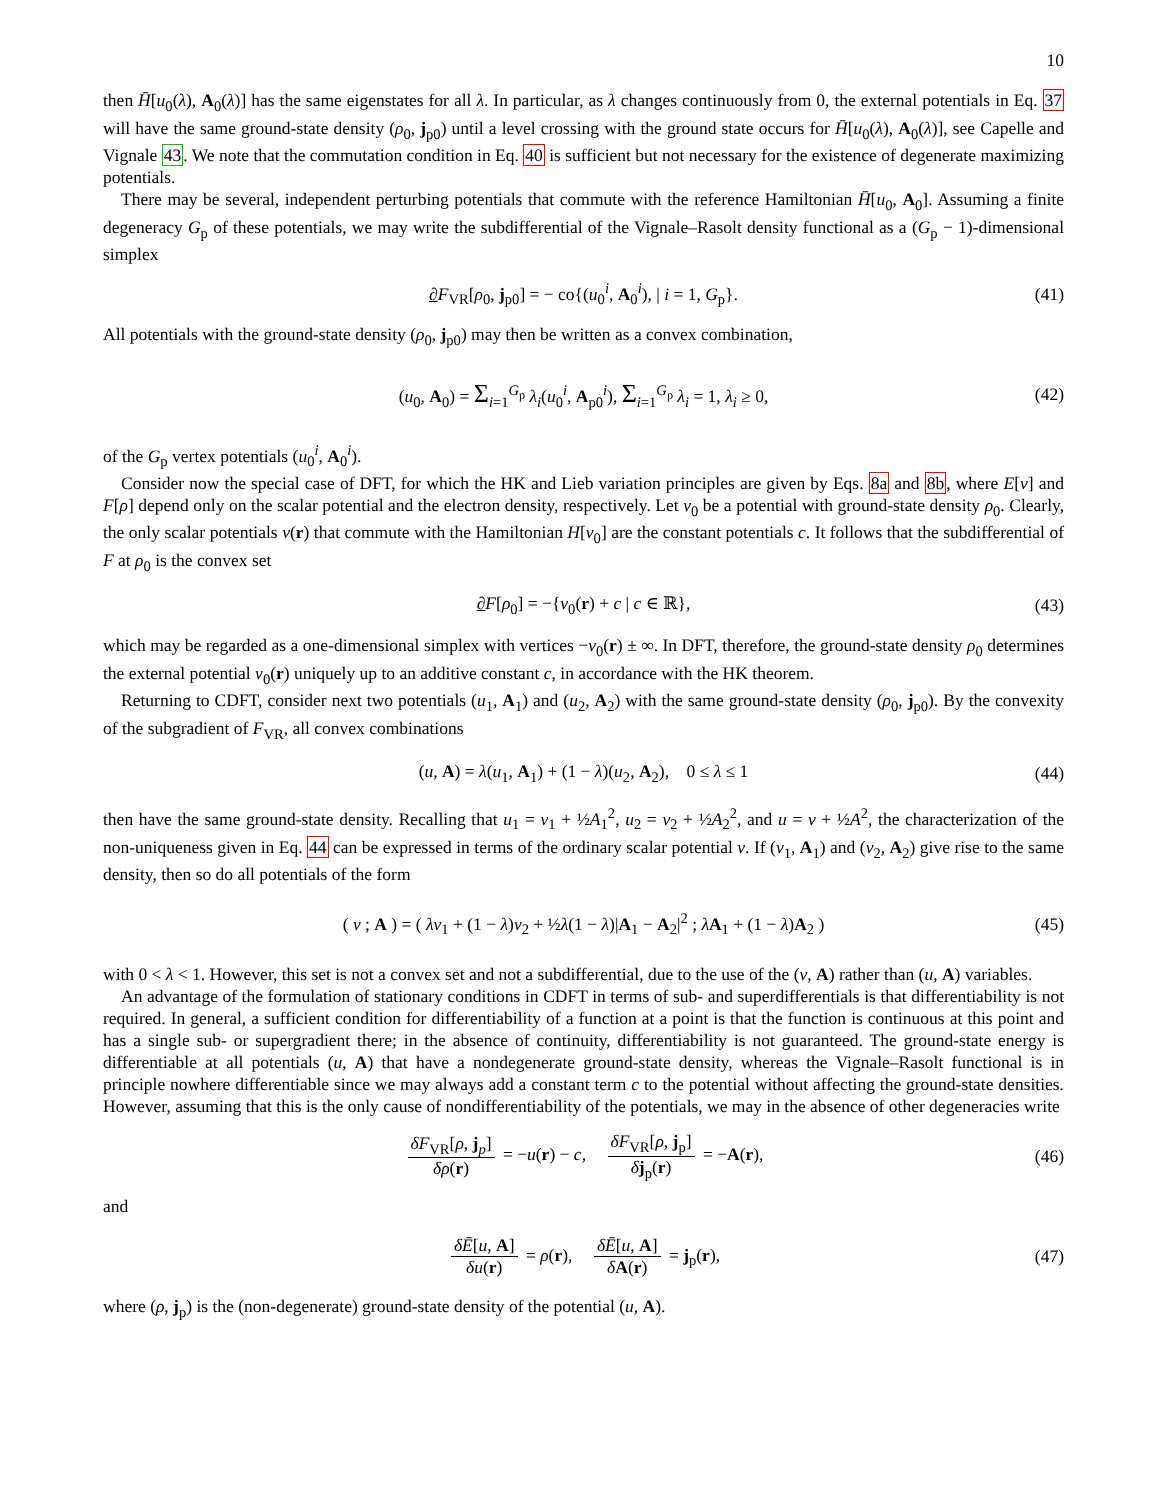10
then H̄[u<sub>0</sub>(λ), A<sub>0</sub>(λ)] has the same eigenstates for all λ. In particular, as λ changes continuously from 0, the external potentials in Eq. 37 will have the same ground-state density (ρ<sub>0</sub>, j<sub>p0</sub>) until a level crossing with the ground state occurs for H̄[u<sub>0</sub>(λ), A<sub>0</sub>(λ)], see Capelle and Vignale 43. We note that the commutation condition in Eq. 40 is sufficient but not necessary for the existence of degenerate maximizing potentials.
There may be several, independent perturbing potentials that commute with the reference Hamiltonian H̄[u<sub>0</sub>, A<sub>0</sub>]. Assuming a finite degeneracy G<sub>p</sub> of these potentials, we may write the subdifferential of the Vignale–Rasolt density functional as a (G<sub>p</sub> − 1)-dimensional simplex
∂F<sub>VR</sub>[ρ<sub>0</sub>, j<sub>p0</sub>] = − co{(u<sub>0</sub><sup>i</sup>, A<sub>0</sub><sup>i</sup>), | i = 1, G<sub>p</sub>}. (41)
All potentials with the ground-state density (ρ<sub>0</sub>, j<sub>p0</sub>) may then be written as a convex combination,
(u<sub>0</sub>, A<sub>0</sub>) = Σ<sub>i=1</sub><sup>G<sub>p</sub></sup> λ<sub>i</sub>(u<sub>0</sub><sup>i</sup>, A<sub>p0</sub><sup>i</sup>), Σ<sub>i=1</sub><sup>G<sub>p</sub></sup> λ<sub>i</sub> = 1, λ<sub>i</sub> ≥ 0, (42)
of the G<sub>p</sub> vertex potentials (u<sub>0</sub><sup>i</sup>, A<sub>0</sub><sup>i</sup>).
Consider now the special case of DFT, for which the HK and Lieb variation principles are given by Eqs. 8a and 8b, where E[v] and F[ρ] depend only on the scalar potential and the electron density, respectively. Let v<sub>0</sub> be a potential with ground-state density ρ<sub>0</sub>. Clearly, the only scalar potentials v(r) that commute with the Hamiltonian H[v<sub>0</sub>] are the constant potentials c. It follows that the subdifferential of F at ρ<sub>0</sub> is the convex set
∂F[ρ<sub>0</sub>] = −{v<sub>0</sub>(r) + c | c ∈ ℝ}, (43)
which may be regarded as a one-dimensional simplex with vertices −v<sub>0</sub>(r) ± ∞. In DFT, therefore, the ground-state density ρ<sub>0</sub> determines the external potential v<sub>0</sub>(r) uniquely up to an additive constant c, in accordance with the HK theorem.
Returning to CDFT, consider next two potentials (u<sub>1</sub>, A<sub>1</sub>) and (u<sub>2</sub>, A<sub>2</sub>) with the same ground-state density (ρ<sub>0</sub>, j<sub>p0</sub>). By the convexity of the subgradient of F<sub>VR</sub>, all convex combinations
(u, A) = λ(u<sub>1</sub>, A<sub>1</sub>) + (1 − λ)(u<sub>2</sub>, A<sub>2</sub>), 0 ≤ λ ≤ 1 (44)
then have the same ground-state density. Recalling that u<sub>1</sub> = v<sub>1</sub> + ½A<sub>1</sub><sup>2</sup>, u<sub>2</sub> = v<sub>2</sub> + ½A<sub>2</sub><sup>2</sup>, and u = v + ½A<sup>2</sup>, the characterization of the non-uniqueness given in Eq. 44 can be expressed in terms of the ordinary scalar potential v. If (v<sub>1</sub>, A<sub>1</sub>) and (v<sub>2</sub>, A<sub>2</sub>) give rise to the same density, then so do all potentials of the form
( v ; A ) = ( λv<sub>1</sub> + (1 − λ)v<sub>2</sub> + ½λ(1 − λ)|A<sub>1</sub> − A<sub>2</sub>|<sup>2</sup> ; λA<sub>1</sub> + (1 − λ)A<sub>2</sub> ) (45)
with 0 < λ < 1. However, this set is not a convex set and not a subdifferential, due to the use of the (v, A) rather than (u, A) variables.
An advantage of the formulation of stationary conditions in CDFT in terms of sub- and superdifferentials is that differentiability is not required. In general, a sufficient condition for differentiability of a function at a point is that the function is continuous at this point and has a single sub- or supergradient there; in the absence of continuity, differentiability is not guaranteed. The ground-state energy is differentiable at all potentials (u, A) that have a nondegenerate ground-state density, whereas the Vignale–Rasolt functional is in principle nowhere differentiable since we may always add a constant term c to the potential without affecting the ground-state densities. However, assuming that this is the only cause of nondifferentiability of the potentials, we may in the absence of other degeneracies write
δF<sub>VR</sub>[ρ, j<sub>p</sub>] δρ(r) = −u(r) − c, δF<sub>VR</sub>[ρ, j<sub>p</sub>] δj<sub>p</sub>(r) = −A(r), (46)
and
δĒ[u, A] δu(r) = ρ(r), δĒ[u, A] δA(r) = j<sub>p</sub>(r), (47)
where (ρ, j<sub>p</sub>) is the (non-degenerate) ground-state density of the potential (u, A).